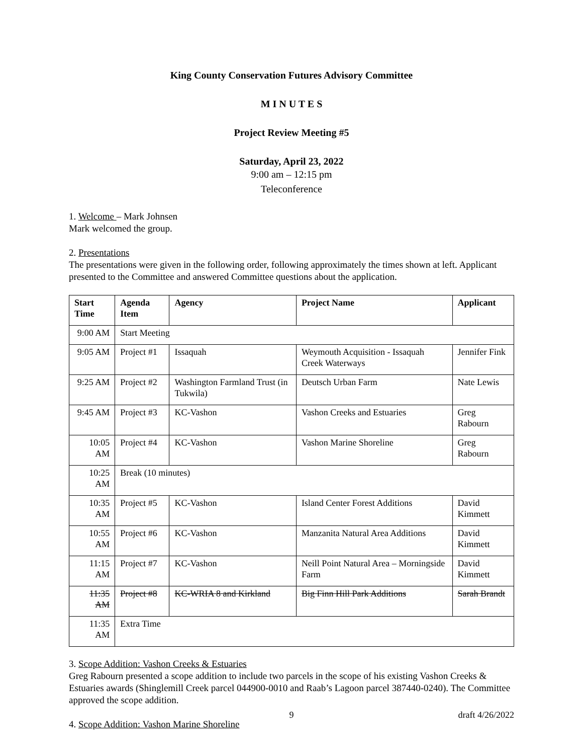King County Conservation Futures Advisory Committee
M I N U T E S
Project Review Meeting #5
Saturday, April 23, 2022
9:00 am – 12:15 pm
Teleconference
1. Welcome – Mark Johnsen
Mark welcomed the group.
2. Presentations
The presentations were given in the following order, following approximately the times shown at left. Applicant presented to the Committee and answered Committee questions about the application.
| Start Time | Agenda Item | Agency | Project Name | Applicant |
| --- | --- | --- | --- | --- |
| 9:00 AM | Start Meeting | | | |
| 9:05 AM | Project #1 | Issaquah | Weymouth Acquisition - Issaquah Creek Waterways | Jennifer Fink |
| 9:25 AM | Project #2 | Washington Farmland Trust (in Tukwila) | Deutsch Urban Farm | Nate Lewis |
| 9:45 AM | Project #3 | KC-Vashon | Vashon Creeks and Estuaries | Greg Rabourn |
| 10:05 AM | Project #4 | KC-Vashon | Vashon Marine Shoreline | Greg Rabourn |
| 10:25 AM | Break (10 minutes) | | | |
| 10:35 AM | Project #5 | KC-Vashon | Island Center Forest Additions | David Kimmett |
| 10:55 AM | Project #6 | KC-Vashon | Manzanita Natural Area Additions | David Kimmett |
| 11:15 AM | Project #7 | KC-Vashon | Neill Point Natural Area – Morningside Farm | David Kimmett |
| 11:35 AM | Project #8 | KC-WRIA 8 and Kirkland | Big Finn Hill Park Additions | Sarah Brandt |
| 11:35 AM | Extra Time | | | |
3. Scope Addition: Vashon Creeks & Estuaries
Greg Rabourn presented a scope addition to include two parcels in the scope of his existing Vashon Creeks & Estuaries awards (Shinglemill Creek parcel 044900-0010 and Raab’s Lagoon parcel 387440-0240). The Committee approved the scope addition.
4. Scope Addition: Vashon Marine Shoreline
9 draft 4/26/2022